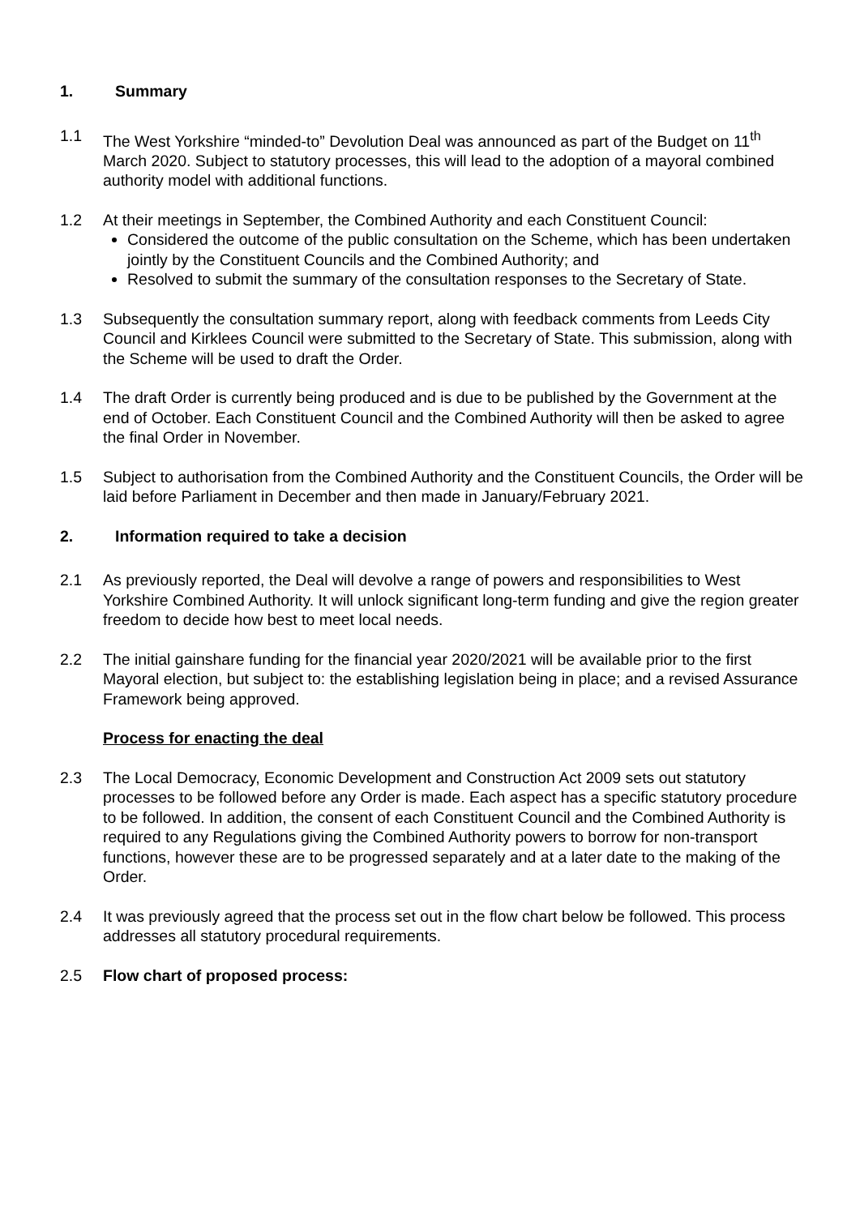1. Summary
1.1 The West Yorkshire “minded-to” Devolution Deal was announced as part of the Budget on 11<sup>th</sup> March 2020. Subject to statutory processes, this will lead to the adoption of a mayoral combined authority model with additional functions.
1.2 At their meetings in September, the Combined Authority and each Constituent Council:
Considered the outcome of the public consultation on the Scheme, which has been undertaken jointly by the Constituent Councils and the Combined Authority; and
Resolved to submit the summary of the consultation responses to the Secretary of State.
1.3 Subsequently the consultation summary report, along with feedback comments from Leeds City Council and Kirklees Council were submitted to the Secretary of State. This submission, along with the Scheme will be used to draft the Order.
1.4 The draft Order is currently being produced and is due to be published by the Government at the end of October. Each Constituent Council and the Combined Authority will then be asked to agree the final Order in November.
1.5 Subject to authorisation from the Combined Authority and the Constituent Councils, the Order will be laid before Parliament in December and then made in January/February 2021.
2. Information required to take a decision
2.1 As previously reported, the Deal will devolve a range of powers and responsibilities to West Yorkshire Combined Authority. It will unlock significant long-term funding and give the region greater freedom to decide how best to meet local needs.
2.2 The initial gainshare funding for the financial year 2020/2021 will be available prior to the first Mayoral election, but subject to: the establishing legislation being in place; and a revised Assurance Framework being approved.
Process for enacting the deal
2.3 The Local Democracy, Economic Development and Construction Act 2009 sets out statutory processes to be followed before any Order is made. Each aspect has a specific statutory procedure to be followed. In addition, the consent of each Constituent Council and the Combined Authority is required to any Regulations giving the Combined Authority powers to borrow for non-transport functions, however these are to be progressed separately and at a later date to the making of the Order.
2.4 It was previously agreed that the process set out in the flow chart below be followed. This process addresses all statutory procedural requirements.
2.5 Flow chart of proposed process: